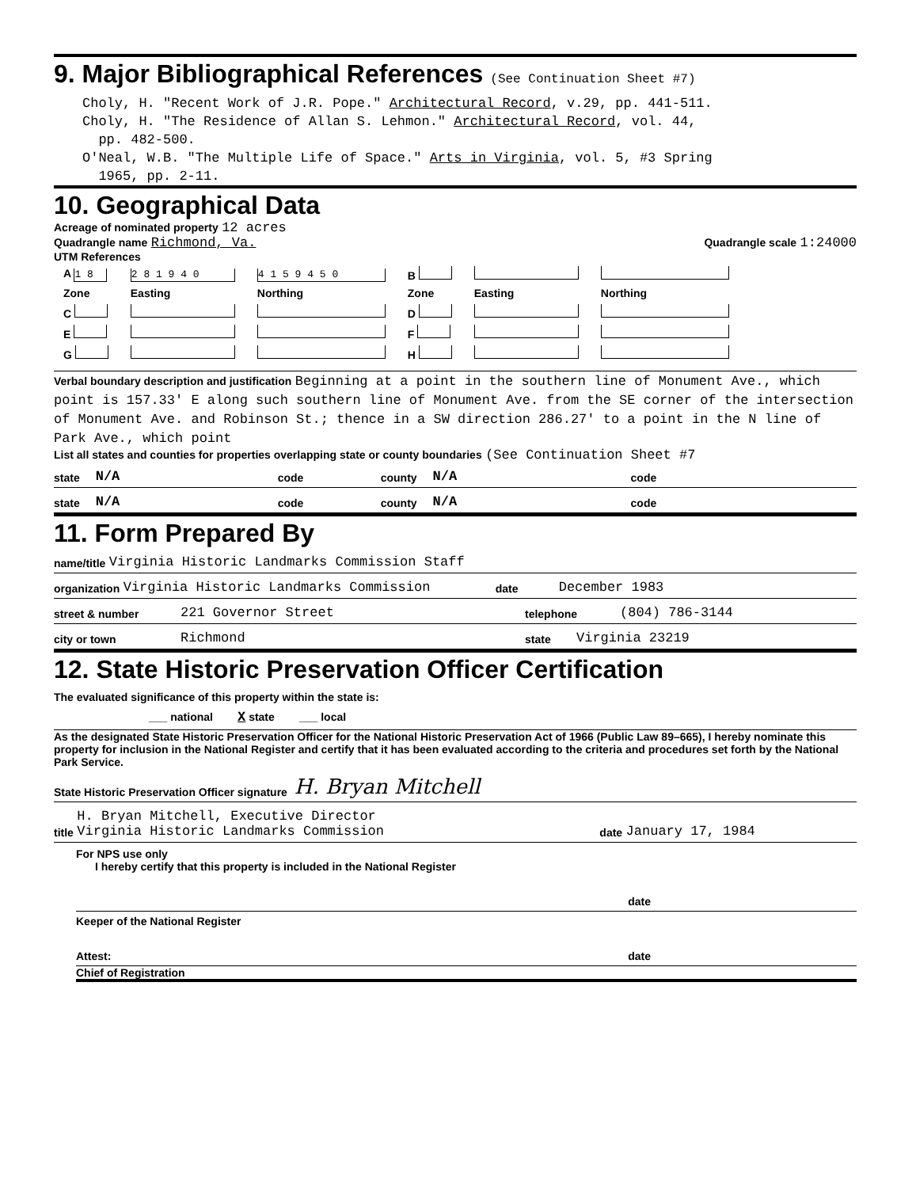9. Major Bibliographical References (See Continuation Sheet #7)
Choly, H. "Recent Work of J.R. Pope." Architectural Record, v.29, pp. 441-511.
Choly, H. "The Residence of Allan S. Lehmon." Architectural Record, vol. 44,
pp. 482-500.
O'Neal, W.B. "The Multiple Life of Space." Arts in Virginia, vol. 5, #3 Spring
1965, pp. 2-11.
10. Geographical Data
Acreage of nominated property 12 acres
Quadrangle name Richmond, Va. Quadrangle scale 1:24000
UTM References
| A 1 8 | 2 8 1 9 4 0 | 4 1 5 9 4 5 0 | B | | |
| Zone | Easting | Northing | Zone | Easting | Northing |
| C | | | D | | |
| E | | | F | | |
| G | | | H | | |
Verbal boundary description and justification Beginning at a point in the southern line of Monument Ave., which point is 157.33' E along such southern line of Monument Ave. from the SE corner of the intersection of Monument Ave. and Robinson St.; thence in a SW direction 286.27' to a point in the N line of Park Ave., which point
List all states and counties for properties overlapping state or county boundaries (See Continuation Sheet #7
state N/A code county N/A code
state N/A code county N/A code
11. Form Prepared By
name/title Virginia Historic Landmarks Commission Staff
organization Virginia Historic Landmarks Commission date December 1983
street & number 221 Governor Street telephone (804) 786-3144
city or town Richmond state Virginia 23219
12. State Historic Preservation Officer Certification
The evaluated significance of this property within the state is:
___ national X state ___ local
As the designated State Historic Preservation Officer for the National Historic Preservation Act of 1966 (Public Law 89–665), I hereby nominate this property for inclusion in the National Register and certify that it has been evaluated according to the criteria and procedures set forth by the National Park Service.
State Historic Preservation Officer signature H. Bryan Mitchell
title H. Bryan Mitchell, Executive Director
Virginia Historic Landmarks Commission date January 17, 1984
For NPS use only
I hereby certify that this property is included in the National Register
date
Keeper of the National Register
Attest: date
Chief of Registration